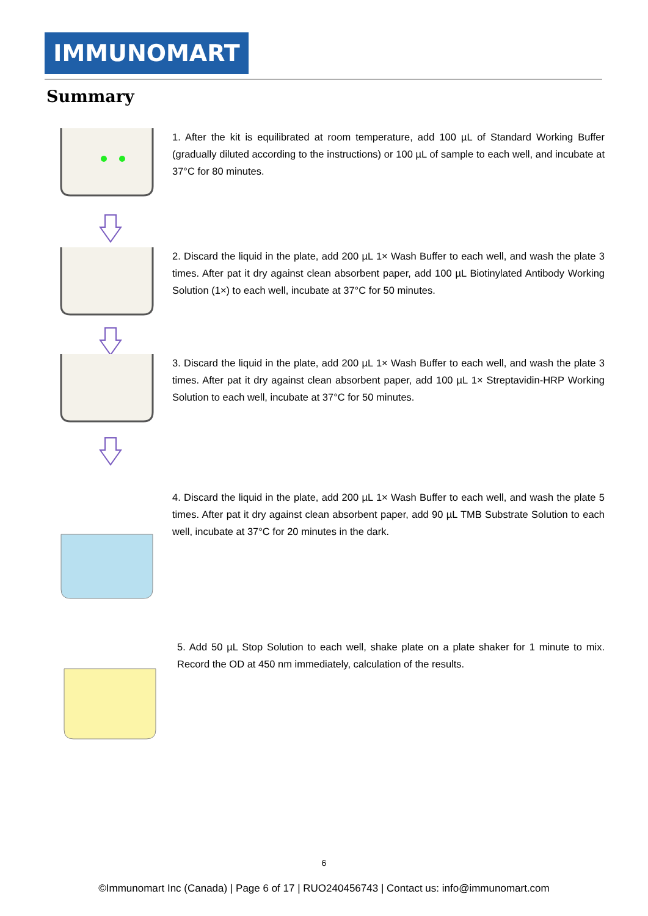IMMUNOMART
Summary
1. After the kit is equilibrated at room temperature, add 100 µL of Standard Working Buffer (gradually diluted according to the instructions) or 100 µL of sample to each well, and incubate at 37°C for 80 minutes.
2. Discard the liquid in the plate, add 200 µL 1× Wash Buffer to each well, and wash the plate 3 times. After pat it dry against clean absorbent paper, add 100 µL Biotinylated Antibody Working Solution (1×) to each well, incubate at 37°C for 50 minutes.
3. Discard the liquid in the plate, add 200 µL 1× Wash Buffer to each well, and wash the plate 3 times. After pat it dry against clean absorbent paper, add 100 µL 1× Streptavidin-HRP Working Solution to each well, incubate at 37°C for 50 minutes.
4. Discard the liquid in the plate, add 200 µL 1× Wash Buffer to each well, and wash the plate 5 times. After pat it dry against clean absorbent paper, add 90 µL TMB Substrate Solution to each well, incubate at 37°C for 20 minutes in the dark.
5. Add 50 µL Stop Solution to each well, shake plate on a plate shaker for 1 minute to mix. Record the OD at 450 nm immediately, calculation of the results.
6
©Immunomart Inc (Canada) | Page 6 of 17 | RUO240456743 | Contact us: info@immunomart.com